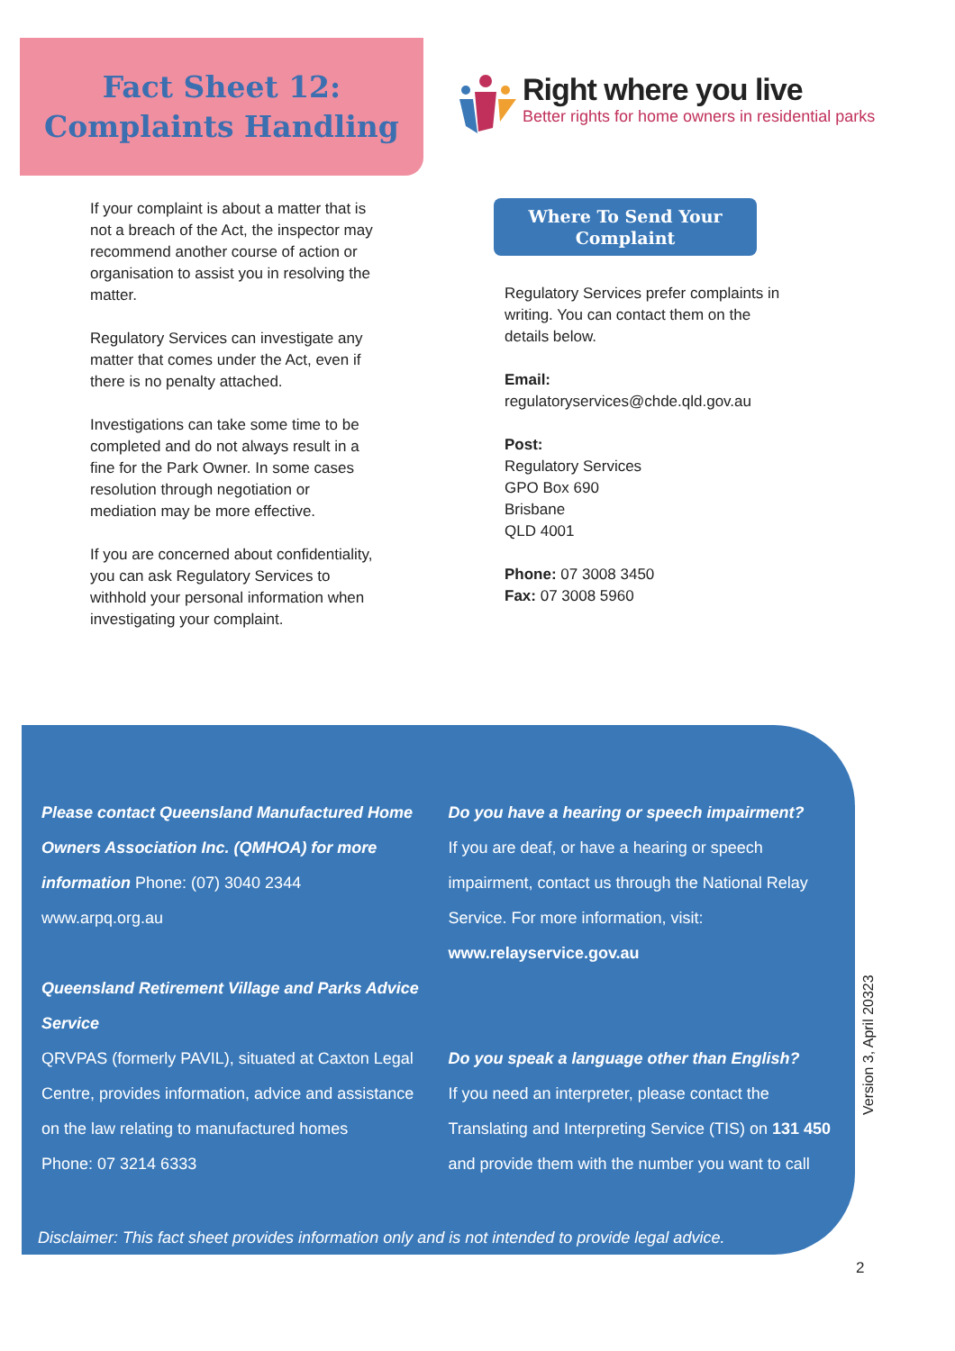Fact Sheet 12:
Complaints Handling
Right where you live
Better rights for home owners in residential parks
If your complaint is about a matter that is not a breach of the Act, the inspector may recommend another course of action or organisation to assist you in resolving the matter.
Regulatory Services can investigate any matter that comes under the Act, even if there is no penalty attached.
Investigations can take some time to be completed and do not always result in a fine for the Park Owner. In some cases resolution through negotiation or mediation may be more effective.
If you are concerned about confidentiality, you can ask Regulatory Services to withhold your personal information when investigating your complaint.
Where To Send Your
Complaint
Regulatory Services prefer complaints in writing. You can contact them on the details below.
Email:
regulatoryservices@chde.qld.gov.au
Post:
Regulatory Services
GPO Box 690
Brisbane
QLD 4001
Phone: 07 3008 3450
Fax: 07 3008 5960
Please contact Queensland Manufactured Home Owners Association Inc. (QMHOA) for more information Phone: (07) 3040 2344
www.arpq.org.au
Queensland Retirement Village and Parks Advice Service
QRVPAS (formerly PAVIL), situated at Caxton Legal Centre, provides information, advice and assistance on the law relating to manufactured homes
Phone: 07 3214 6333
Do you have a hearing or speech impairment?
If you are deaf, or have a hearing or speech impairment, contact us through the National Relay Service. For more information, visit:
www.relayservice.gov.au
Do you speak a language other than English?
If you need an interpreter, please contact the Translating and Interpreting Service (TIS) on 131 450 and provide them with the number you want to call
Disclaimer: This fact sheet provides information only and is not intended to provide legal advice.
Version 3, April 20323
2